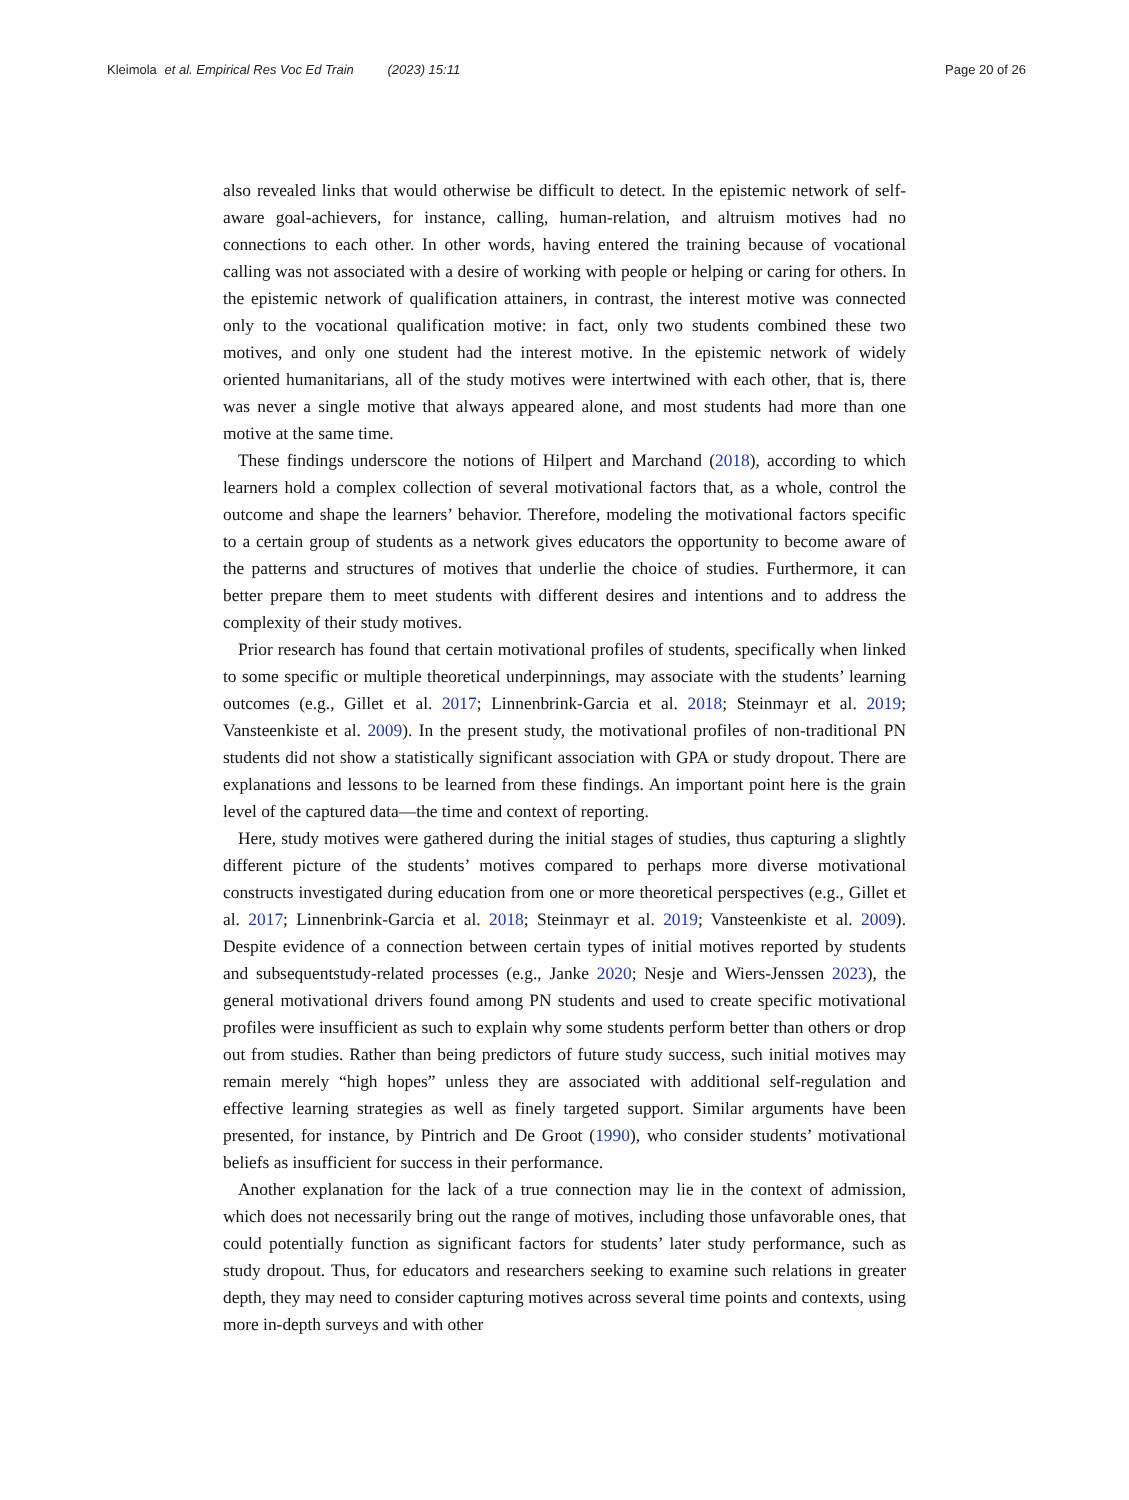Kleimola et al. Empirical Res Voc Ed Train (2023) 15:11
Page 20 of 26
also revealed links that would otherwise be difficult to detect. In the epistemic network of self-aware goal-achievers, for instance, calling, human-relation, and altruism motives had no connections to each other. In other words, having entered the training because of vocational calling was not associated with a desire of working with people or helping or caring for others. In the epistemic network of qualification attainers, in contrast, the interest motive was connected only to the vocational qualification motive: in fact, only two students combined these two motives, and only one student had the interest motive. In the epistemic network of widely oriented humanitarians, all of the study motives were intertwined with each other, that is, there was never a single motive that always appeared alone, and most students had more than one motive at the same time.
These findings underscore the notions of Hilpert and Marchand (2018), according to which learners hold a complex collection of several motivational factors that, as a whole, control the outcome and shape the learners’ behavior. Therefore, modeling the motivational factors specific to a certain group of students as a network gives educators the opportunity to become aware of the patterns and structures of motives that underlie the choice of studies. Furthermore, it can better prepare them to meet students with different desires and intentions and to address the complexity of their study motives.
Prior research has found that certain motivational profiles of students, specifically when linked to some specific or multiple theoretical underpinnings, may associate with the students’ learning outcomes (e.g., Gillet et al. 2017; Linnenbrink-Garcia et al. 2018; Steinmayr et al. 2019; Vansteenkiste et al. 2009). In the present study, the motivational profiles of non-traditional PN students did not show a statistically significant association with GPA or study dropout. There are explanations and lessons to be learned from these findings. An important point here is the grain level of the captured data—the time and context of reporting.
Here, study motives were gathered during the initial stages of studies, thus capturing a slightly different picture of the students’ motives compared to perhaps more diverse motivational constructs investigated during education from one or more theoretical perspectives (e.g., Gillet et al. 2017; Linnenbrink-Garcia et al. 2018; Steinmayr et al. 2019; Vansteenkiste et al. 2009). Despite evidence of a connection between certain types of initial motives reported by students and subsequentstudy-related processes (e.g., Janke 2020; Nesje and Wiers-Jenssen 2023), the general motivational drivers found among PN students and used to create specific motivational profiles were insufficient as such to explain why some students perform better than others or drop out from studies. Rather than being predictors of future study success, such initial motives may remain merely “high hopes” unless they are associated with additional self-regulation and effective learning strategies as well as finely targeted support. Similar arguments have been presented, for instance, by Pintrich and De Groot (1990), who consider students’ motivational beliefs as insufficient for success in their performance.
Another explanation for the lack of a true connection may lie in the context of admission, which does not necessarily bring out the range of motives, including those unfavorable ones, that could potentially function as significant factors for students’ later study performance, such as study dropout. Thus, for educators and researchers seeking to examine such relations in greater depth, they may need to consider capturing motives across several time points and contexts, using more in-depth surveys and with other